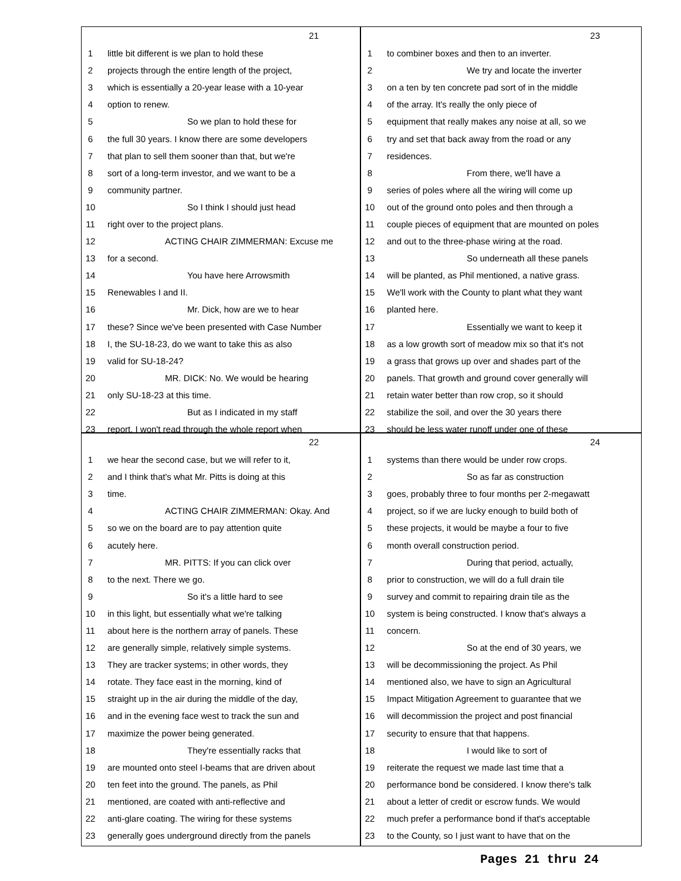21
1 little bit different is we plan to hold these
2 projects through the entire length of the project,
3 which is essentially a 20-year lease with a 10-year
4 option to renew.
5 So we plan to hold these for
6 the full 30 years. I know there are some developers
7 that plan to sell them sooner than that, but we're
8 sort of a long-term investor, and we want to be a
9 community partner.
10 So I think I should just head
11 right over to the project plans.
12 ACTING CHAIR ZIMMERMAN: Excuse me
13 for a second.
14 You have here Arrowsmith
15 Renewables I and II.
16 Mr. Dick, how are we to hear
17 these? Since we've been presented with Case Number
18 I, the SU-18-23, do we want to take this as also
19 valid for SU-18-24?
20 MR. DICK: No. We would be hearing
21 only SU-18-23 at this time.
22 But as I indicated in my staff
23 report, I won't read through the whole report when
23
1 to combiner boxes and then to an inverter.
2 We try and locate the inverter
3 on a ten by ten concrete pad sort of in the middle
4 of the array. It's really the only piece of
5 equipment that really makes any noise at all, so we
6 try and set that back away from the road or any
7 residences.
8 From there, we'll have a
9 series of poles where all the wiring will come up
10 out of the ground onto poles and then through a
11 couple pieces of equipment that are mounted on poles
12 and out to the three-phase wiring at the road.
13 So underneath all these panels
14 will be planted, as Phil mentioned, a native grass.
15 We'll work with the County to plant what they want
16 planted here.
17 Essentially we want to keep it
18 as a low growth sort of meadow mix so that it's not
19 a grass that grows up over and shades part of the
20 panels. That growth and ground cover generally will
21 retain water better than row crop, so it should
22 stabilize the soil, and over the 30 years there
23 should be less water runoff under one of these
22
1 we hear the second case, but we will refer to it,
2 and I think that's what Mr. Pitts is doing at this
3 time.
4 ACTING CHAIR ZIMMERMAN: Okay. And
5 so we on the board are to pay attention quite
6 acutely here.
7 MR. PITTS: If you can click over
8 to the next. There we go.
9 So it's a little hard to see
10 in this light, but essentially what we're talking
11 about here is the northern array of panels. These
12 are generally simple, relatively simple systems.
13 They are tracker systems; in other words, they
14 rotate. They face east in the morning, kind of
15 straight up in the air during the middle of the day,
16 and in the evening face west to track the sun and
17 maximize the power being generated.
18 They're essentially racks that
19 are mounted onto steel I-beams that are driven about
20 ten feet into the ground. The panels, as Phil
21 mentioned, are coated with anti-reflective and
22 anti-glare coating. The wiring for these systems
23 generally goes underground directly from the panels
24
1 systems than there would be under row crops.
2 So as far as construction
3 goes, probably three to four months per 2-megawatt
4 project, so if we are lucky enough to build both of
5 these projects, it would be maybe a four to five
6 month overall construction period.
7 During that period, actually,
8 prior to construction, we will do a full drain tile
9 survey and commit to repairing drain tile as the
10 system is being constructed. I know that's always a
11 concern.
12 So at the end of 30 years, we
13 will be decommissioning the project. As Phil
14 mentioned also, we have to sign an Agricultural
15 Impact Mitigation Agreement to guarantee that we
16 will decommission the project and post financial
17 security to ensure that that happens.
18 I would like to sort of
19 reiterate the request we made last time that a
20 performance bond be considered. I know there's talk
21 about a letter of credit or escrow funds. We would
22 much prefer a performance bond if that's acceptable
23 to the County, so I just want to have that on the
Pages 21 thru 24